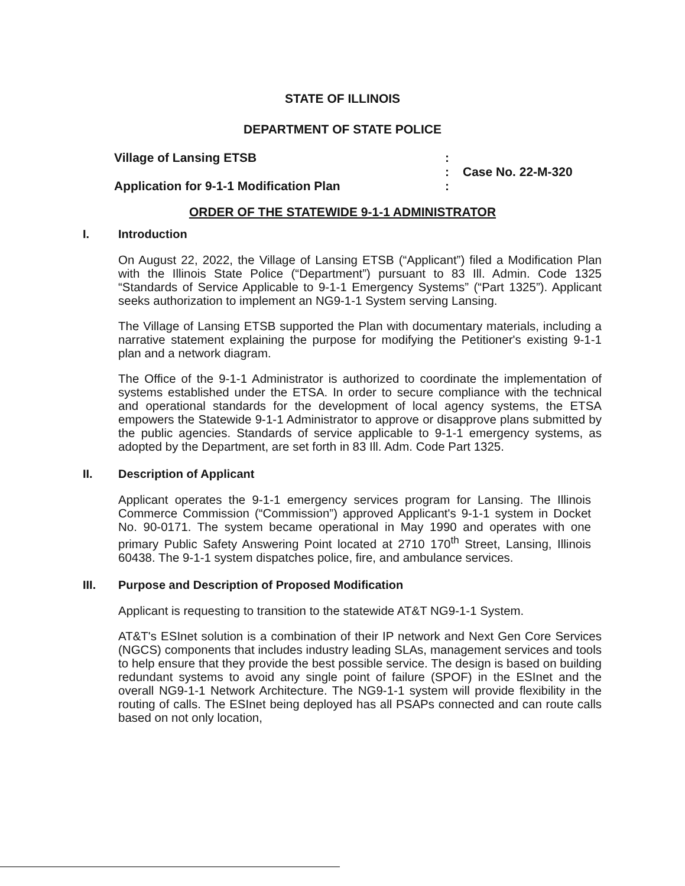STATE OF ILLINOIS
DEPARTMENT OF STATE POLICE
Village of Lansing ETSB
Application for 9-1-1 Modification Plan
:
:
:
Case No. 22-M-320
ORDER OF THE STATEWIDE 9-1-1 ADMINISTRATOR
I. Introduction
On August 22, 2022, the Village of Lansing ETSB (“Applicant”) filed a Modification Plan with the Illinois State Police (“Department”) pursuant to 83 Ill. Admin. Code 1325 “Standards of Service Applicable to 9-1-1 Emergency Systems” (“Part 1325”). Applicant seeks authorization to implement an NG9-1-1 System serving Lansing.
The Village of Lansing ETSB supported the Plan with documentary materials, including a narrative statement explaining the purpose for modifying the Petitioner's existing 9-1-1 plan and a network diagram.
The Office of the 9-1-1 Administrator is authorized to coordinate the implementation of systems established under the ETSA. In order to secure compliance with the technical and operational standards for the development of local agency systems, the ETSA empowers the Statewide 9-1-1 Administrator to approve or disapprove plans submitted by the public agencies. Standards of service applicable to 9-1-1 emergency systems, as adopted by the Department, are set forth in 83 Ill. Adm. Code Part 1325.
II. Description of Applicant
Applicant operates the 9-1-1 emergency services program for Lansing. The Illinois Commerce Commission (“Commission”) approved Applicant's 9-1-1 system in Docket No. 90-0171. The system became operational in May 1990 and operates with one primary Public Safety Answering Point located at 2710 170<sup>th</sup> Street, Lansing, Illinois 60438. The 9-1-1 system dispatches police, fire, and ambulance services.
III. Purpose and Description of Proposed Modification
Applicant is requesting to transition to the statewide AT&T NG9-1-1 System.
AT&T's ESInet solution is a combination of their IP network and Next Gen Core Services (NGCS) components that includes industry leading SLAs, management services and tools to help ensure that they provide the best possible service. The design is based on building redundant systems to avoid any single point of failure (SPOF) in the ESInet and the overall NG9-1-1 Network Architecture. The NG9-1-1 system will provide flexibility in the routing of calls. The ESInet being deployed has all PSAPs connected and can route calls based on not only location,